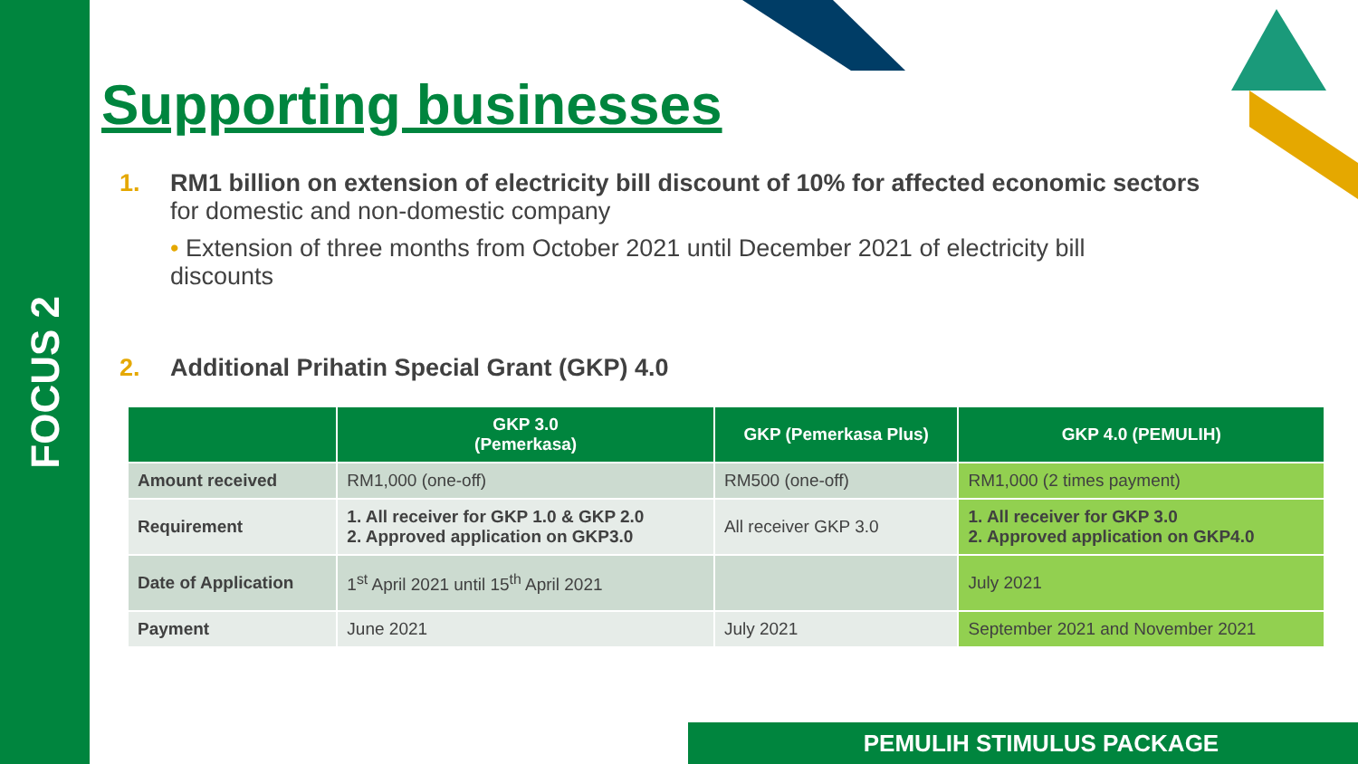FOCUS 2
Supporting businesses
1. RM1 billion on extension of electricity bill discount of 10% for affected economic sectors
for domestic and non-domestic company
• Extension of three months from October 2021 until December 2021 of electricity bill discounts
2. Additional Prihatin Special Grant (GKP) 4.0
| | GKP 3.0 (Pemerkasa) | GKP (Pemerkasa Plus) | GKP 4.0 (PEMULIH) |
| --- | --- | --- | --- |
| Amount received | RM1,000 (one-off) | RM500 (one-off) | RM1,000 (2 times payment) |
| Requirement | 1. All receiver for GKP 1.0 & GKP 2.0 2. Approved application on GKP3.0 | All receiver GKP 3.0 | 1. All receiver for GKP 3.0 2. Approved application on GKP4.0 |
| Date of Application | 1<sup>st</sup> April 2021 until 15<sup>th</sup> April 2021 | | July 2021 |
| Payment | June 2021 | July 2021 | September 2021 and November 2021 |
PEMULIH STIMULUS PACKAGE